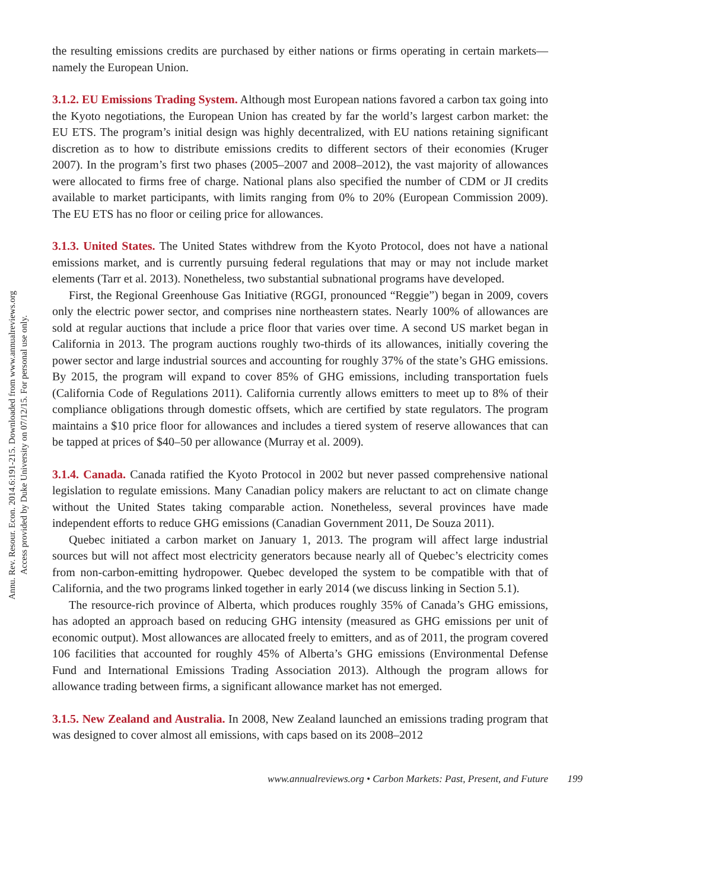Annu. Rev. Resour. Econ. 2014.6:191-215. Downloaded from www.annualreviews.org
Access provided by Duke University on 07/12/15. For personal use only.
the resulting emissions credits are purchased by either nations or firms operating in certain markets—namely the European Union.
3.1.2. EU Emissions Trading System. Although most European nations favored a carbon tax going into the Kyoto negotiations, the European Union has created by far the world’s largest carbon market: the EU ETS. The program’s initial design was highly decentralized, with EU nations retaining significant discretion as to how to distribute emissions credits to different sectors of their economies (Kruger 2007). In the program’s first two phases (2005–2007 and 2008–2012), the vast majority of allowances were allocated to firms free of charge. National plans also specified the number of CDM or JI credits available to market participants, with limits ranging from 0% to 20% (European Commission 2009). The EU ETS has no floor or ceiling price for allowances.
3.1.3. United States. The United States withdrew from the Kyoto Protocol, does not have a national emissions market, and is currently pursuing federal regulations that may or may not include market elements (Tarr et al. 2013). Nonetheless, two substantial subnational programs have developed.
First, the Regional Greenhouse Gas Initiative (RGGI, pronounced “Reggie”) began in 2009, covers only the electric power sector, and comprises nine northeastern states. Nearly 100% of allowances are sold at regular auctions that include a price floor that varies over time. A second US market began in California in 2013. The program auctions roughly two-thirds of its allowances, initially covering the power sector and large industrial sources and accounting for roughly 37% of the state’s GHG emissions. By 2015, the program will expand to cover 85% of GHG emissions, including transportation fuels (California Code of Regulations 2011). California currently allows emitters to meet up to 8% of their compliance obligations through domestic offsets, which are certified by state regulators. The program maintains a $10 price floor for allowances and includes a tiered system of reserve allowances that can be tapped at prices of $40–50 per allowance (Murray et al. 2009).
3.1.4. Canada. Canada ratified the Kyoto Protocol in 2002 but never passed comprehensive national legislation to regulate emissions. Many Canadian policy makers are reluctant to act on climate change without the United States taking comparable action. Nonetheless, several provinces have made independent efforts to reduce GHG emissions (Canadian Government 2011, De Souza 2011).
Quebec initiated a carbon market on January 1, 2013. The program will affect large industrial sources but will not affect most electricity generators because nearly all of Quebec’s electricity comes from non-carbon-emitting hydropower. Quebec developed the system to be compatible with that of California, and the two programs linked together in early 2014 (we discuss linking in Section 5.1).
The resource-rich province of Alberta, which produces roughly 35% of Canada’s GHG emissions, has adopted an approach based on reducing GHG intensity (measured as GHG emissions per unit of economic output). Most allowances are allocated freely to emitters, and as of 2011, the program covered 106 facilities that accounted for roughly 45% of Alberta’s GHG emissions (Environmental Defense Fund and International Emissions Trading Association 2013). Although the program allows for allowance trading between firms, a significant allowance market has not emerged.
3.1.5. New Zealand and Australia. In 2008, New Zealand launched an emissions trading program that was designed to cover almost all emissions, with caps based on its 2008–2012
www.annualreviews.org • Carbon Markets: Past, Present, and Future 199